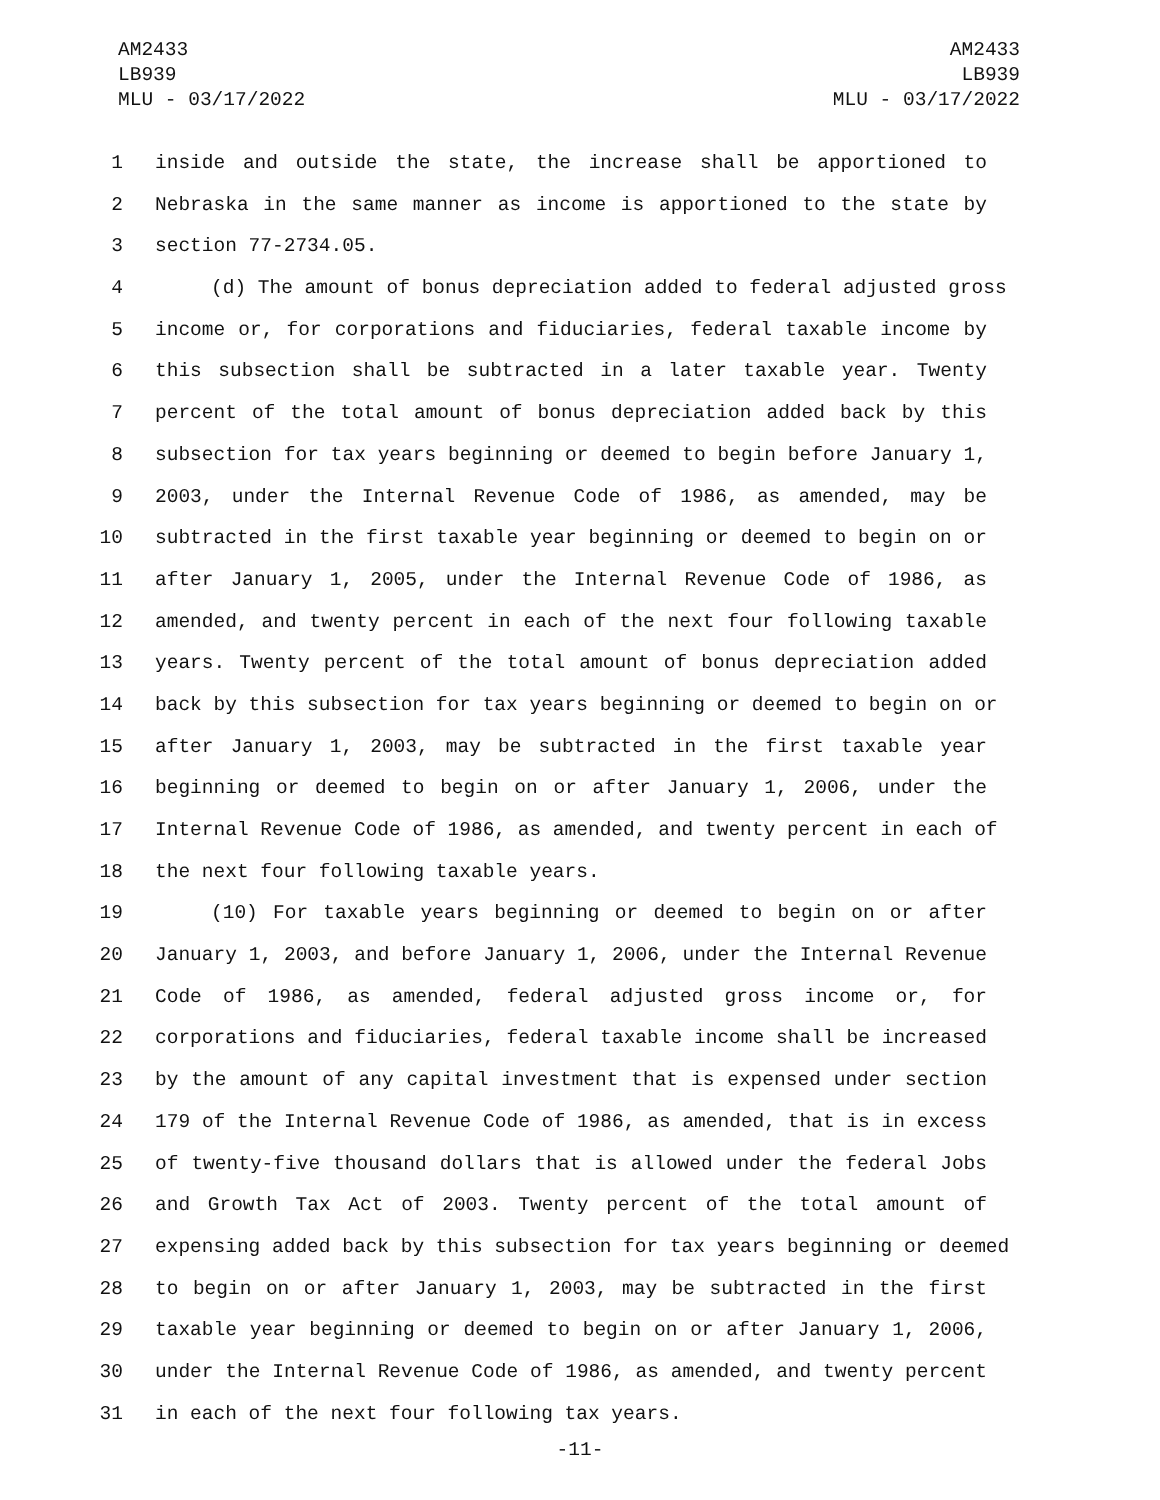AM2433
LB939
MLU - 03/17/2022
AM2433
LB939
MLU - 03/17/2022
1 inside and outside the state, the increase shall be apportioned to
2 Nebraska in the same manner as income is apportioned to the state by
3 section 77-2734.05.
4 (d) The amount of bonus depreciation added to federal adjusted gross
5 income or, for corporations and fiduciaries, federal taxable income by
6 this subsection shall be subtracted in a later taxable year. Twenty
7 percent of the total amount of bonus depreciation added back by this
8 subsection for tax years beginning or deemed to begin before January 1,
9 2003, under the Internal Revenue Code of 1986, as amended, may be
10 subtracted in the first taxable year beginning or deemed to begin on or
11 after January 1, 2005, under the Internal Revenue Code of 1986, as
12 amended, and twenty percent in each of the next four following taxable
13 years. Twenty percent of the total amount of bonus depreciation added
14 back by this subsection for tax years beginning or deemed to begin on or
15 after January 1, 2003, may be subtracted in the first taxable year
16 beginning or deemed to begin on or after January 1, 2006, under the
17 Internal Revenue Code of 1986, as amended, and twenty percent in each of
18 the next four following taxable years.
19 (10) For taxable years beginning or deemed to begin on or after
20 January 1, 2003, and before January 1, 2006, under the Internal Revenue
21 Code of 1986, as amended, federal adjusted gross income or, for
22 corporations and fiduciaries, federal taxable income shall be increased
23 by the amount of any capital investment that is expensed under section
24 179 of the Internal Revenue Code of 1986, as amended, that is in excess
25 of twenty-five thousand dollars that is allowed under the federal Jobs
26 and Growth Tax Act of 2003. Twenty percent of the total amount of
27 expensing added back by this subsection for tax years beginning or deemed
28 to begin on or after January 1, 2003, may be subtracted in the first
29 taxable year beginning or deemed to begin on or after January 1, 2006,
30 under the Internal Revenue Code of 1986, as amended, and twenty percent
31 in each of the next four following tax years.
-11-